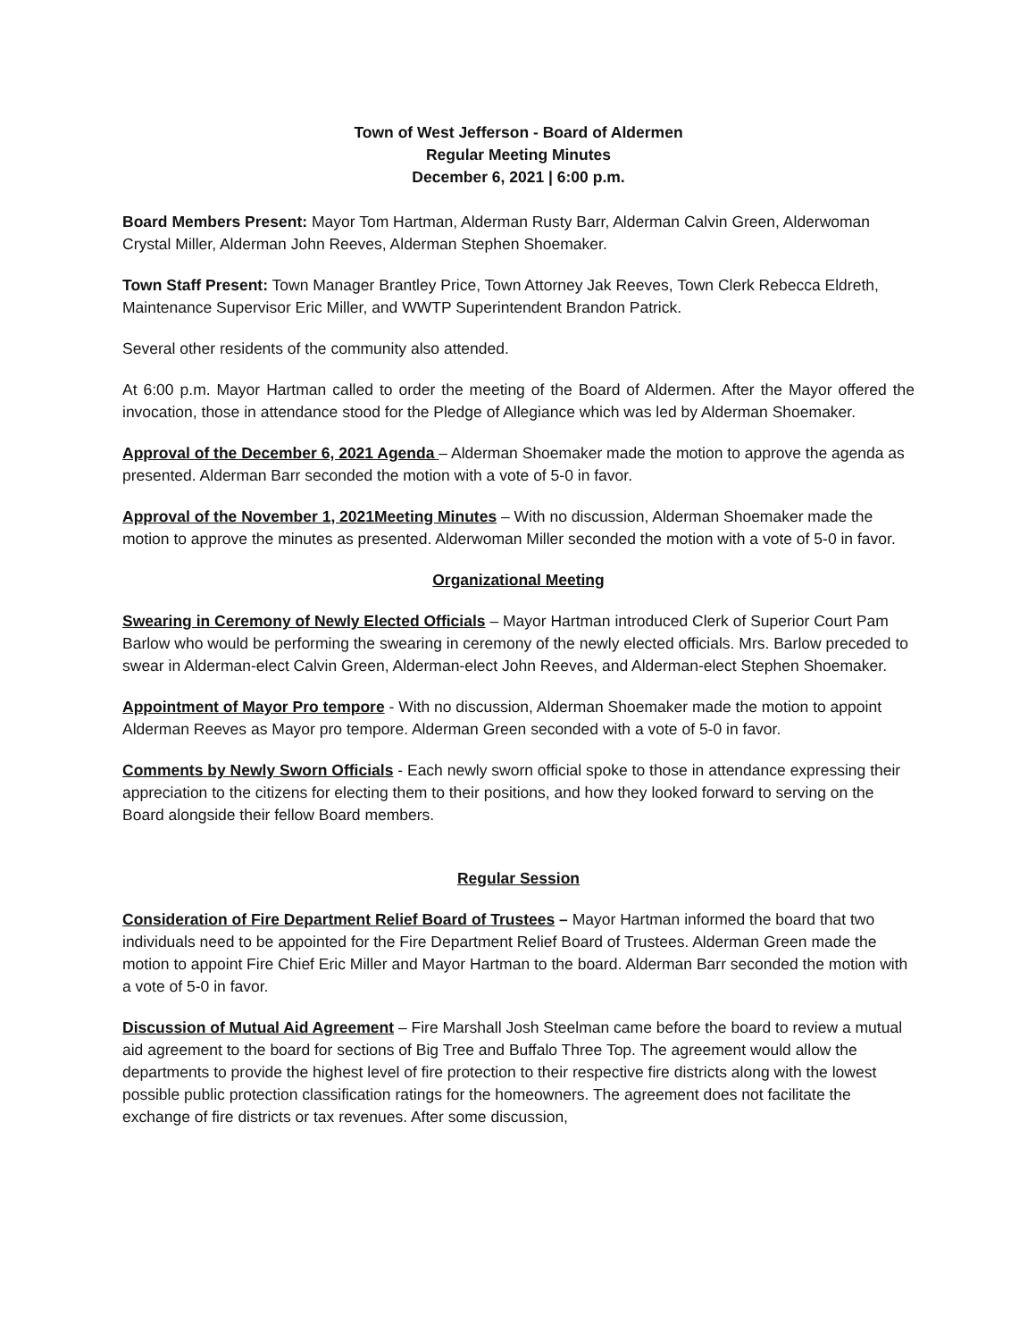Town of West Jefferson - Board of Aldermen
Regular Meeting Minutes
December 6, 2021 | 6:00 p.m.
Board Members Present: Mayor Tom Hartman, Alderman Rusty Barr, Alderman Calvin Green, Alderwoman Crystal Miller, Alderman John Reeves, Alderman Stephen Shoemaker.
Town Staff Present: Town Manager Brantley Price, Town Attorney Jak Reeves, Town Clerk Rebecca Eldreth, Maintenance Supervisor Eric Miller, and WWTP Superintendent Brandon Patrick.
Several other residents of the community also attended.
At 6:00 p.m. Mayor Hartman called to order the meeting of the Board of Aldermen. After the Mayor offered the invocation, those in attendance stood for the Pledge of Allegiance which was led by Alderman Shoemaker.
Approval of the December 6, 2021 Agenda – Alderman Shoemaker made the motion to approve the agenda as presented. Alderman Barr seconded the motion with a vote of 5-0 in favor.
Approval of the November 1, 2021Meeting Minutes – With no discussion, Alderman Shoemaker made the motion to approve the minutes as presented. Alderwoman Miller seconded the motion with a vote of 5-0 in favor.
Organizational Meeting
Swearing in Ceremony of Newly Elected Officials – Mayor Hartman introduced Clerk of Superior Court Pam Barlow who would be performing the swearing in ceremony of the newly elected officials. Mrs. Barlow preceded to swear in Alderman-elect Calvin Green, Alderman-elect John Reeves, and Alderman-elect Stephen Shoemaker.
Appointment of Mayor Pro tempore - With no discussion, Alderman Shoemaker made the motion to appoint Alderman Reeves as Mayor pro tempore. Alderman Green seconded with a vote of 5-0 in favor.
Comments by Newly Sworn Officials - Each newly sworn official spoke to those in attendance expressing their appreciation to the citizens for electing them to their positions, and how they looked forward to serving on the Board alongside their fellow Board members.
Regular Session
Consideration of Fire Department Relief Board of Trustees – Mayor Hartman informed the board that two individuals need to be appointed for the Fire Department Relief Board of Trustees. Alderman Green made the motion to appoint Fire Chief Eric Miller and Mayor Hartman to the board. Alderman Barr seconded the motion with a vote of 5-0 in favor.
Discussion of Mutual Aid Agreement – Fire Marshall Josh Steelman came before the board to review a mutual aid agreement to the board for sections of Big Tree and Buffalo Three Top. The agreement would allow the departments to provide the highest level of fire protection to their respective fire districts along with the lowest possible public protection classification ratings for the homeowners. The agreement does not facilitate the exchange of fire districts or tax revenues. After some discussion,